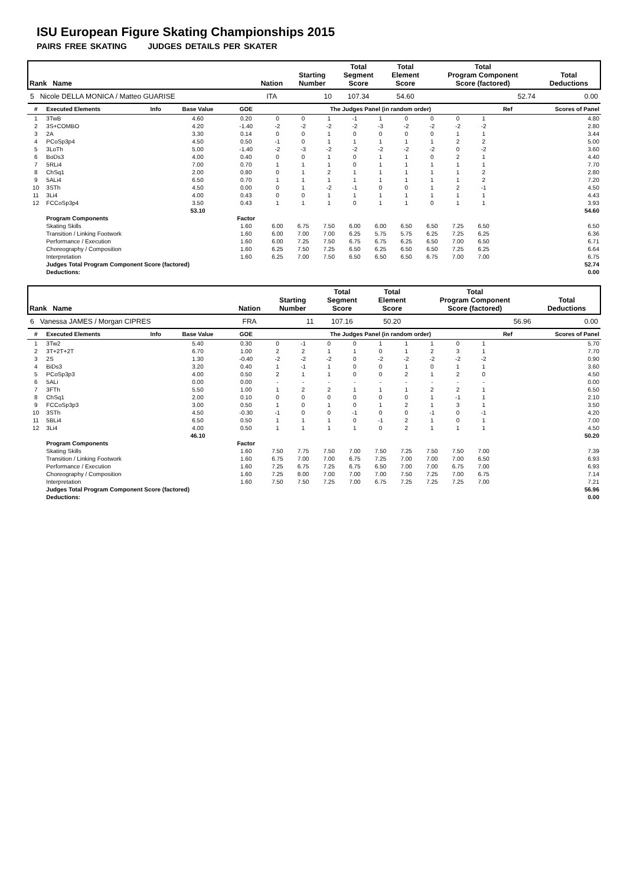ISU European Figure Skating Championships 2015
PAIRS FREE SKATING JUDGES DETAILS PER SKATER
| Rank Name | Nation | Starting Number | Total Segment Score | Total Element Score | Total Program Component Score (factored) | Total Deductions |
| 5 Nicole DELLA MONICA / Matteo GUARISE | ITA | 10 | 107.34 | 54.60 | 52.74 | 0.00 |
| # | Executed Elements | Info | Base Value | GOE | The Judges Panel (in random order) | | | | | | | | | Ref | Scores of Panel |
| 1 | 3TwB | | 4.60 | 0.20 | 0 | 0 | 1 | -1 | 1 | 0 | 0 | 0 | 1 | | 4.80 |
| 2 | 3S+COMBO | | 4.20 | -1.40 | -2 | -2 | -2 | -2 | -3 | -2 | -2 | -2 | -2 | | 2.80 |
| 3 | 2A | | 3.30 | 0.14 | 0 | 0 | 1 | 0 | 0 | 0 | 0 | 1 | 1 | | 3.44 |
| 4 | PCoSp3p4 | | 4.50 | 0.50 | -1 | 0 | 1 | 1 | 1 | 1 | 1 | 2 | 2 | | 5.00 |
| 5 | 3LoTh | | 5.00 | -1.40 | -2 | -3 | -2 | -2 | -2 | -2 | -2 | 0 | -2 | | 3.60 |
| 6 | BoDs3 | | 4.00 | 0.40 | 0 | 0 | 1 | 0 | 1 | 1 | 0 | 2 | 1 | | 4.40 |
| 7 | 5RLi4 | | 7.00 | 0.70 | 1 | 1 | 1 | 0 | 1 | 1 | 1 | 1 | 1 | | 7.70 |
| 8 | ChSq1 | | 2.00 | 0.80 | 0 | 1 | 2 | 1 | 1 | 1 | 1 | 1 | 2 | | 2.80 |
| 9 | 5ALi4 | | 6.50 | 0.70 | 1 | 1 | 1 | 1 | 1 | 1 | 1 | 1 | 2 | | 7.20 |
| 10 | 3STh | | 4.50 | 0.00 | 0 | 1 | -2 | -1 | 0 | 0 | 1 | 2 | -1 | | 4.50 |
| 11 | 3Li4 | | 4.00 | 0.43 | 0 | 0 | 1 | 1 | 1 | 1 | 1 | 1 | 1 | | 4.43 |
| 12 | FCCoSp3p4 | | 3.50 | 0.43 | 1 | 1 | 1 | 0 | 1 | 1 | 0 | 1 | 1 | | 3.93 |
| | | | 53.10 | | | | | | | | | | | | 54.60 |
| | Program Components | | | Factor | | | | | | | | | | | |
| | Skating Skills | | | 1.60 | 6.00 | 6.75 | 7.50 | 6.00 | 6.00 | 6.50 | 6.50 | 7.25 | 6.50 | | 6.50 |
| | Transition / Linking Footwork | | | 1.60 | 6.00 | 7.00 | 7.00 | 6.25 | 5.75 | 5.75 | 6.25 | 7.25 | 6.25 | | 6.36 |
| | Performance / Execution | | | 1.60 | 6.00 | 7.25 | 7.50 | 6.75 | 6.75 | 6.25 | 6.50 | 7.00 | 6.50 | | 6.71 |
| | Choreography / Composition | | | 1.60 | 6.25 | 7.50 | 7.25 | 6.50 | 6.25 | 6.50 | 6.50 | 7.25 | 6.25 | | 6.64 |
| | Interpretation | | | 1.60 | 6.25 | 7.00 | 7.50 | 6.50 | 6.50 | 6.50 | 6.75 | 7.00 | 7.00 | | 6.75 |
| | Judges Total Program Component Score (factored) | | | | | | | | | | | | | | 52.74 |
| | Deductions: | | | | | | | | | | | | | | 0.00 |
| Rank Name | Nation | Starting Number | Total Segment Score | Total Element Score | Total Program Component Score (factored) | Total Deductions |
| 6 Vanessa JAMES / Morgan CIPRES | FRA | 11 | 107.16 | 50.20 | 56.96 | 0.00 |
| # | Executed Elements | Info | Base Value | GOE | The Judges Panel (in random order) | | | | | | | | | Ref | Scores of Panel |
| 1 | 3Tw2 | | 5.40 | 0.30 | 0 | -1 | 0 | 0 | 1 | 1 | 1 | 0 | 1 | | 5.70 |
| 2 | 3T+2T+2T | | 6.70 | 1.00 | 2 | 2 | 1 | 1 | 0 | 1 | 2 | 3 | 1 | | 7.70 |
| 3 | 2S | | 1.30 | -0.40 | -2 | -2 | -2 | 0 | -2 | -2 | -2 | -2 | -2 | | 0.90 |
| 4 | BiDs3 | | 3.20 | 0.40 | 1 | -1 | 1 | 0 | 0 | 1 | 0 | 1 | 1 | | 3.60 |
| 5 | PCoSp3p3 | | 4.00 | 0.50 | 2 | 1 | 1 | 0 | 0 | 2 | 1 | 2 | 0 | | 4.50 |
| 6 | 5ALi | | 0.00 | 0.00 | - | - | - | - | - | - | - | - | - | | 0.00 |
| 7 | 3FTh | | 5.50 | 1.00 | 1 | 2 | 2 | 1 | 1 | 1 | 2 | 2 | 1 | | 6.50 |
| 8 | ChSq1 | | 2.00 | 0.10 | 0 | 0 | 0 | 0 | 0 | 0 | 1 | -1 | 1 | | 2.10 |
| 9 | FCCoSp3p3 | | 3.00 | 0.50 | 1 | 0 | 1 | 0 | 1 | 2 | 1 | 3 | 1 | | 3.50 |
| 10 | 3STh | | 4.50 | -0.30 | -1 | 0 | 0 | -1 | 0 | 0 | -1 | 0 | -1 | | 4.20 |
| 11 | 5BLi4 | | 6.50 | 0.50 | 1 | 1 | 1 | 0 | -1 | 2 | 1 | 0 | 1 | | 7.00 |
| 12 | 3Li4 | | 4.00 | 0.50 | 1 | 1 | 1 | 1 | 0 | 2 | 1 | 1 | 1 | | 4.50 |
| | | | 46.10 | | | | | | | | | | | | 50.20 |
| | Program Components | | | Factor | | | | | | | | | | | |
| | Skating Skills | | | 1.60 | 7.50 | 7.75 | 7.50 | 7.00 | 7.50 | 7.25 | 7.50 | 7.50 | 7.00 | | 7.39 |
| | Transition / Linking Footwork | | | 1.60 | 6.75 | 7.00 | 7.00 | 6.75 | 7.25 | 7.00 | 7.00 | 7.00 | 6.50 | | 6.93 |
| | Performance / Execution | | | 1.60 | 7.25 | 6.75 | 7.25 | 6.75 | 6.50 | 7.00 | 7.00 | 6.75 | 7.00 | | 6.93 |
| | Choreography / Composition | | | 1.60 | 7.25 | 8.00 | 7.00 | 7.00 | 7.00 | 7.50 | 7.25 | 7.00 | 6.75 | | 7.14 |
| | Interpretation | | | 1.60 | 7.50 | 7.50 | 7.25 | 7.00 | 6.75 | 7.25 | 7.25 | 7.25 | 7.00 | | 7.21 |
| | Judges Total Program Component Score (factored) | | | | | | | | | | | | | | 56.96 |
| | Deductions: | | | | | | | | | | | | | | 0.00 |